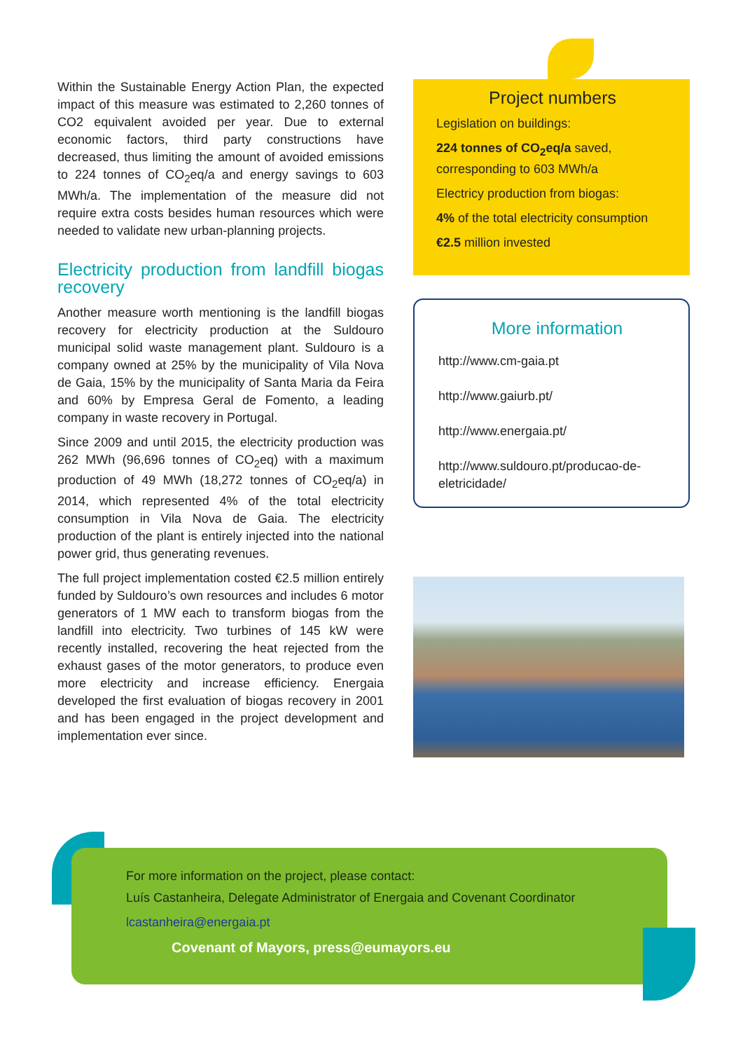Within the Sustainable Energy Action Plan, the expected impact of this measure was estimated to 2,260 tonnes of CO2 equivalent avoided per year. Due to external economic factors, third party constructions have decreased, thus limiting the amount of avoided emissions to 224 tonnes of CO<sub>2</sub>eq/a and energy savings to 603 MWh/a. The implementation of the measure did not require extra costs besides human resources which were needed to validate new urban-planning projects.
Electricity production from landfill biogas recovery
Another measure worth mentioning is the landfill biogas recovery for electricity production at the Suldouro municipal solid waste management plant. Suldouro is a company owned at 25% by the municipality of Vila Nova de Gaia, 15% by the municipality of Santa Maria da Feira and 60% by Empresa Geral de Fomento, a leading company in waste recovery in Portugal.
Since 2009 and until 2015, the electricity production was 262 MWh (96,696 tonnes of CO<sub>2</sub>eq) with a maximum production of 49 MWh (18,272 tonnes of CO<sub>2</sub>eq/a) in 2014, which represented 4% of the total electricity consumption in Vila Nova de Gaia. The electricity production of the plant is entirely injected into the national power grid, thus generating revenues.
The full project implementation costed €2.5 million entirely funded by Suldouro’s own resources and includes 6 motor generators of 1 MW each to transform biogas from the landfill into electricity. Two turbines of 145 kW were recently installed, recovering the heat rejected from the exhaust gases of the motor generators, to produce even more electricity and increase efficiency. Energaia developed the first evaluation of biogas recovery in 2001 and has been engaged in the project development and implementation ever since.
Project numbers
Legislation on buildings:
224 tonnes of CO<sub>2</sub>eq/a saved, corresponding to 603 MWh/a
Electricy production from biogas:
4% of the total electricity consumption
€2.5 million invested
More information
http://www.cm-gaia.pt
http://www.gaiurb.pt/
http://www.energaia.pt/
http://www.suldouro.pt/producao-de-eletricidade/
For more information on the project, please contact:
Luís Castanheira, Delegate Administrator of Energaia and Covenant Coordinator
lcastanheira@energaia.pt
Covenant of Mayors, press@eumayors.eu